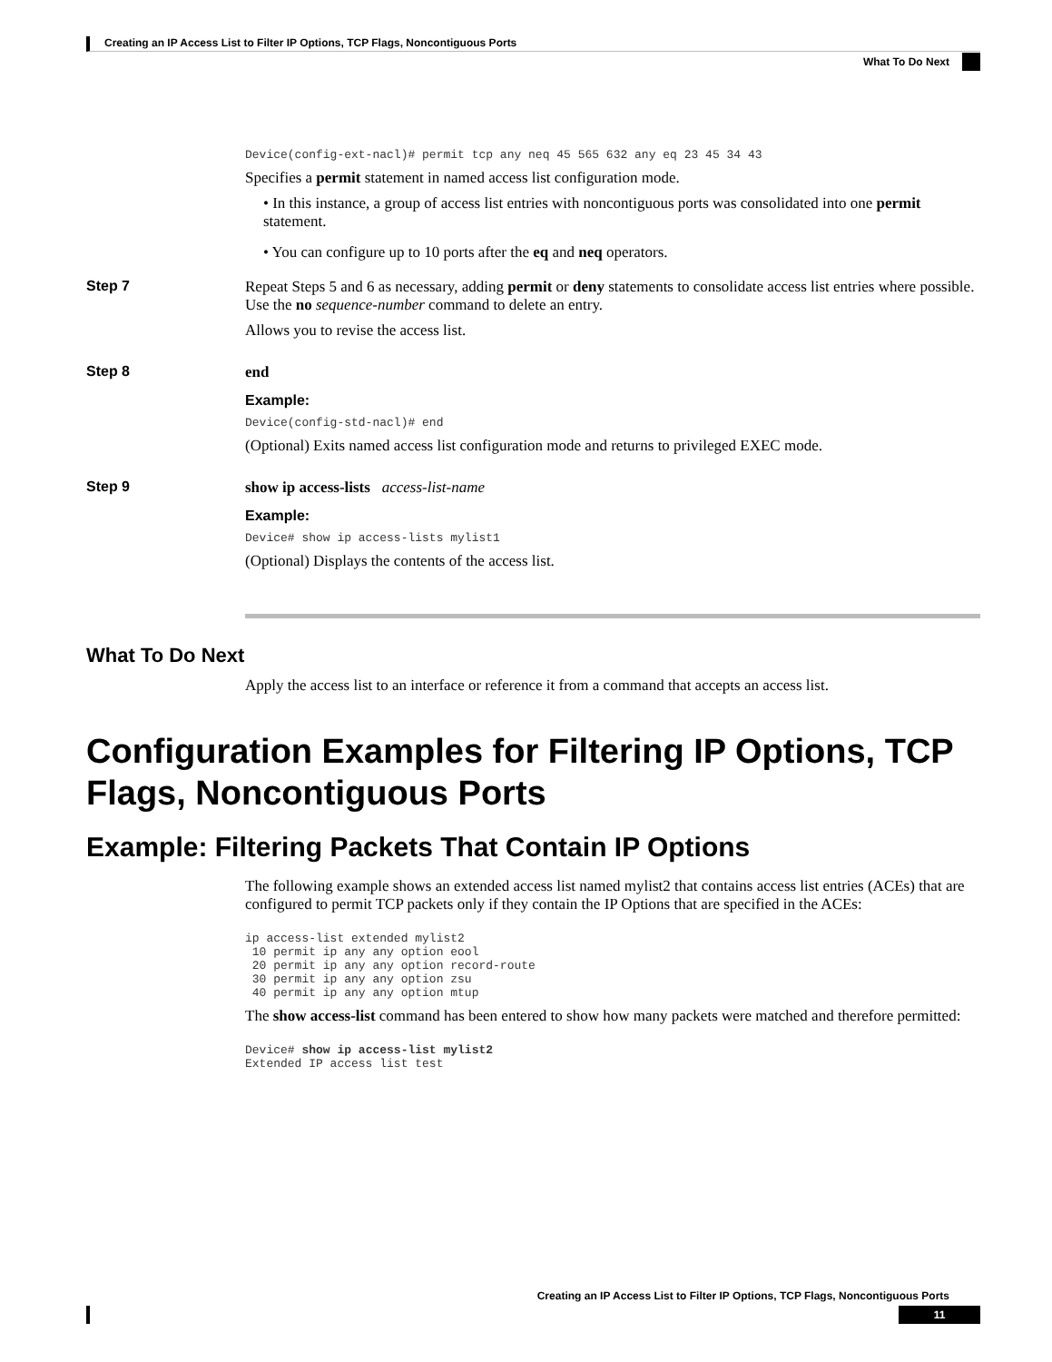Creating an IP Access List to Filter IP Options, TCP Flags, Noncontiguous Ports
What To Do Next
Device(config-ext-nacl)# permit tcp any neq 45 565 632 any eq 23 45 34 43
Specifies a permit statement in named access list configuration mode.
• In this instance, a group of access list entries with noncontiguous ports was consolidated into one permit statement.
• You can configure up to 10 ports after the eq and neq operators.
Step 7 Repeat Steps 5 and 6 as necessary, adding permit or deny statements to consolidate access list entries where possible. Use the no sequence-number command to delete an entry.
Allows you to revise the access list.
Step 8 end
Example:
Device(config-std-nacl)# end
(Optional) Exits named access list configuration mode and returns to privileged EXEC mode.
Step 9 show ip access-lists access-list-name
Example:
Device# show ip access-lists mylist1
(Optional) Displays the contents of the access list.
What To Do Next
Apply the access list to an interface or reference it from a command that accepts an access list.
Configuration Examples for Filtering IP Options, TCP Flags, Noncontiguous Ports
Example: Filtering Packets That Contain IP Options
The following example shows an extended access list named mylist2 that contains access list entries (ACEs) that are configured to permit TCP packets only if they contain the IP Options that are specified in the ACEs:
ip access-list extended mylist2 10 permit ip any any option eool 20 permit ip any any option record-route 30 permit ip any any option zsu 40 permit ip any any option mtup
The show access-list command has been entered to show how many packets were matched and therefore permitted:
Device# show ip access-list mylist2 Extended IP access list test
Creating an IP Access List to Filter IP Options, TCP Flags, Noncontiguous Ports
11